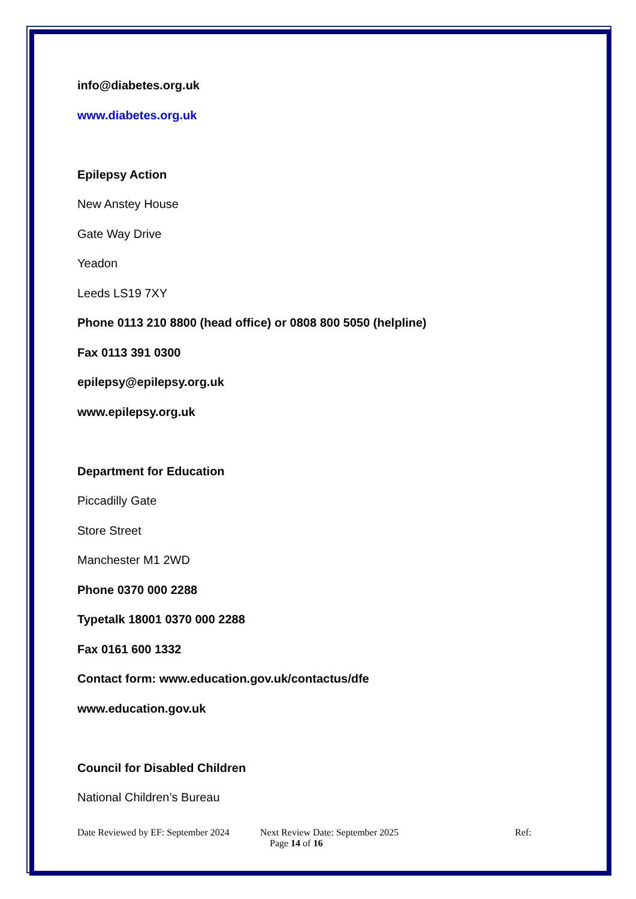info@diabetes.org.uk
www.diabetes.org.uk
Epilepsy Action
New Anstey House
Gate Way Drive
Yeadon
Leeds LS19 7XY
Phone 0113 210 8800 (head office) or 0808 800 5050 (helpline)
Fax 0113 391 0300
epilepsy@epilepsy.org.uk
www.epilepsy.org.uk
Department for Education
Piccadilly Gate
Store Street
Manchester M1 2WD
Phone 0370 000 2288
Typetalk 18001 0370 000 2288
Fax 0161 600 1332
Contact form: www.education.gov.uk/contactus/dfe
www.education.gov.uk
Council for Disabled Children
National Children’s Bureau
Date Reviewed by EF: September 2024 Next Review Date: September 2025 Ref:
Page 14 of 16